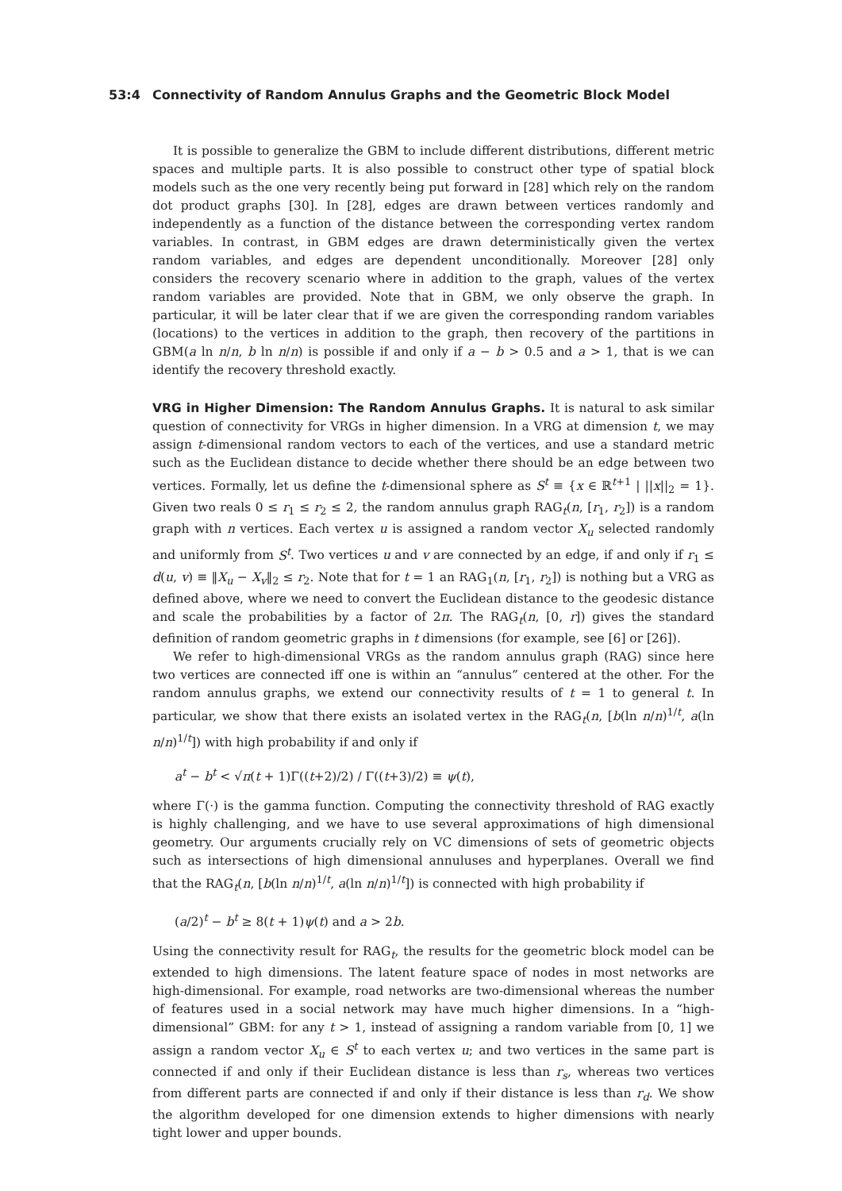53:4 Connectivity of Random Annulus Graphs and the Geometric Block Model
It is possible to generalize the GBM to include different distributions, different metric spaces and multiple parts. It is also possible to construct other type of spatial block models such as the one very recently being put forward in [28] which rely on the random dot product graphs [30]. In [28], edges are drawn between vertices randomly and independently as a function of the distance between the corresponding vertex random variables. In contrast, in GBM edges are drawn deterministically given the vertex random variables, and edges are dependent unconditionally. Moreover [28] only considers the recovery scenario where in addition to the graph, values of the vertex random variables are provided. Note that in GBM, we only observe the graph. In particular, it will be later clear that if we are given the corresponding random variables (locations) to the vertices in addition to the graph, then recovery of the partitions in GBM(a ln n/n, b ln n/n) is possible if and only if a − b > 0.5 and a > 1, that is we can identify the recovery threshold exactly.
VRG in Higher Dimension: The Random Annulus Graphs. It is natural to ask similar question of connectivity for VRGs in higher dimension. In a VRG at dimension t, we may assign t-dimensional random vectors to each of the vertices, and use a standard metric such as the Euclidean distance to decide whether there should be an edge between two vertices. Formally, let us define the t-dimensional sphere as S<sup>t</sup> ≡ {x ∈ ℝ<sup>t+1</sup> | ||x||<sub>2</sub> = 1}. Given two reals 0 ≤ r<sub>1</sub> ≤ r<sub>2</sub> ≤ 2, the random annulus graph RAG<sub>t</sub>(n, [r<sub>1</sub>, r<sub>2</sub>]) is a random graph with n vertices. Each vertex u is assigned a random vector X<sub>u</sub> selected randomly and uniformly from S<sup>t</sup>. Two vertices u and v are connected by an edge, if and only if r<sub>1</sub> ≤ d(u, v) ≡ ‖X<sub>u</sub> − X<sub>v</sub>‖<sub>2</sub> ≤ r<sub>2</sub>. Note that for t = 1 an RAG<sub>1</sub>(n, [r<sub>1</sub>, r<sub>2</sub>]) is nothing but a VRG as defined above, where we need to convert the Euclidean distance to the geodesic distance and scale the probabilities by a factor of 2π. The RAG<sub>t</sub>(n, [0, r]) gives the standard definition of random geometric graphs in t dimensions (for example, see [6] or [26]).
We refer to high-dimensional VRGs as the random annulus graph (RAG) since here two vertices are connected iff one is within an “annulus” centered at the other. For the random annulus graphs, we extend our connectivity results of t = 1 to general t. In particular, we show that there exists an isolated vertex in the RAG<sub>t</sub>(n, [b(ln n/n)<sup>1/t</sup>, a(ln n/n)<sup>1/t</sup>]) with high probability if and only if
a<sup>t</sup> − b<sup>t</sup> < √π(t + 1)Γ((t+2)/2) / Γ((t+3)/2) ≡ ψ(t),
where Γ(·) is the gamma function. Computing the connectivity threshold of RAG exactly is highly challenging, and we have to use several approximations of high dimensional geometry. Our arguments crucially rely on VC dimensions of sets of geometric objects such as intersections of high dimensional annuluses and hyperplanes. Overall we find that the RAG<sub>t</sub>(n, [b(ln n/n)<sup>1/t</sup>, a(ln n/n)<sup>1/t</sup>]) is connected with high probability if
(a/2)<sup>t</sup> − b<sup>t</sup> ≥ 8(t + 1)ψ(t) and a > 2b.
Using the connectivity result for RAG<sub>t</sub>, the results for the geometric block model can be extended to high dimensions. The latent feature space of nodes in most networks are high-dimensional. For example, road networks are two-dimensional whereas the number of features used in a social network may have much higher dimensions. In a “high-dimensional” GBM: for any t > 1, instead of assigning a random variable from [0, 1] we assign a random vector X<sub>u</sub> ∈ S<sup>t</sup> to each vertex u; and two vertices in the same part is connected if and only if their Euclidean distance is less than r<sub>s</sub>, whereas two vertices from different parts are connected if and only if their distance is less than r<sub>d</sub>. We show the algorithm developed for one dimension extends to higher dimensions with nearly tight lower and upper bounds.